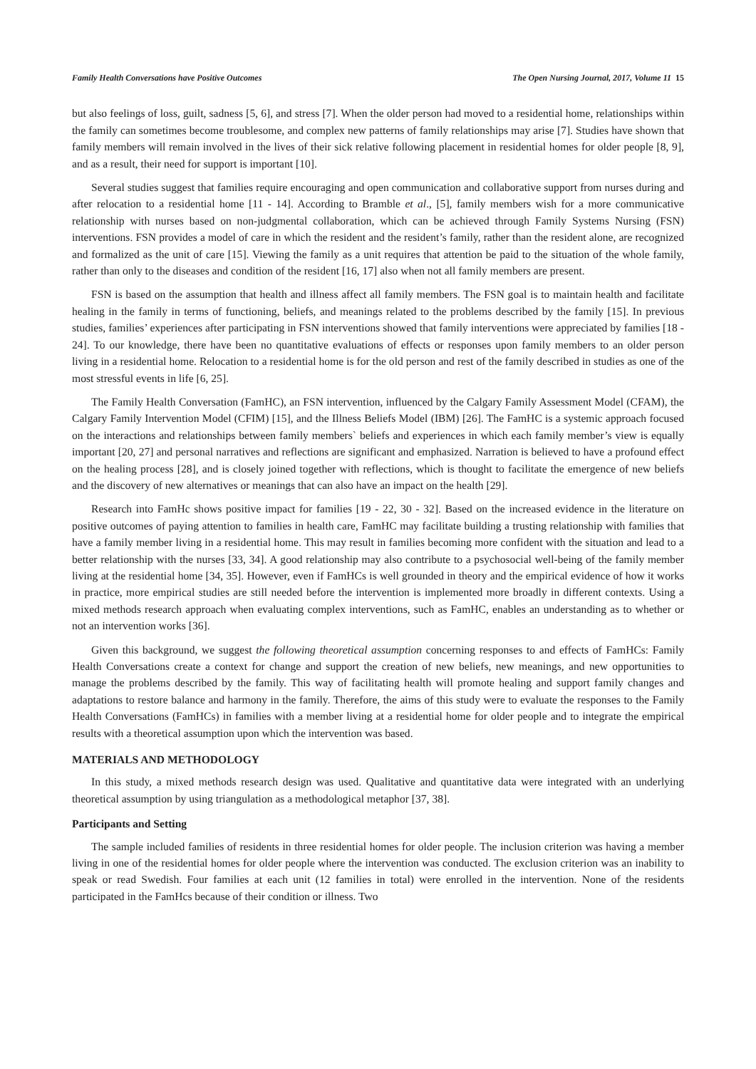Family Health Conversations have Positive Outcomes The Open Nursing Journal, 2017, Volume 11 15
but also feelings of loss, guilt, sadness [5, 6], and stress [7]. When the older person had moved to a residential home, relationships within the family can sometimes become troublesome, and complex new patterns of family relationships may arise [7]. Studies have shown that family members will remain involved in the lives of their sick relative following placement in residential homes for older people [8, 9], and as a result, their need for support is important [10].
Several studies suggest that families require encouraging and open communication and collaborative support from nurses during and after relocation to a residential home [11 - 14]. According to Bramble et al., [5], family members wish for a more communicative relationship with nurses based on non-judgmental collaboration, which can be achieved through Family Systems Nursing (FSN) interventions. FSN provides a model of care in which the resident and the resident’s family, rather than the resident alone, are recognized and formalized as the unit of care [15]. Viewing the family as a unit requires that attention be paid to the situation of the whole family, rather than only to the diseases and condition of the resident [16, 17] also when not all family members are present.
FSN is based on the assumption that health and illness affect all family members. The FSN goal is to maintain health and facilitate healing in the family in terms of functioning, beliefs, and meanings related to the problems described by the family [15]. In previous studies, families’ experiences after participating in FSN interventions showed that family interventions were appreciated by families [18 - 24]. To our knowledge, there have been no quantitative evaluations of effects or responses upon family members to an older person living in a residential home. Relocation to a residential home is for the old person and rest of the family described in studies as one of the most stressful events in life [6, 25].
The Family Health Conversation (FamHC), an FSN intervention, influenced by the Calgary Family Assessment Model (CFAM), the Calgary Family Intervention Model (CFIM) [15], and the Illness Beliefs Model (IBM) [26]. The FamHC is a systemic approach focused on the interactions and relationships between family members` beliefs and experiences in which each family member’s view is equally important [20, 27] and personal narratives and reflections are significant and emphasized. Narration is believed to have a profound effect on the healing process [28], and is closely joined together with reflections, which is thought to facilitate the emergence of new beliefs and the discovery of new alternatives or meanings that can also have an impact on the health [29].
Research into FamHc shows positive impact for families [19 - 22, 30 - 32]. Based on the increased evidence in the literature on positive outcomes of paying attention to families in health care, FamHC may facilitate building a trusting relationship with families that have a family member living in a residential home. This may result in families becoming more confident with the situation and lead to a better relationship with the nurses [33, 34]. A good relationship may also contribute to a psychosocial well-being of the family member living at the residential home [34, 35]. However, even if FamHCs is well grounded in theory and the empirical evidence of how it works in practice, more empirical studies are still needed before the intervention is implemented more broadly in different contexts. Using a mixed methods research approach when evaluating complex interventions, such as FamHC, enables an understanding as to whether or not an intervention works [36].
Given this background, we suggest the following theoretical assumption concerning responses to and effects of FamHCs: Family Health Conversations create a context for change and support the creation of new beliefs, new meanings, and new opportunities to manage the problems described by the family. This way of facilitating health will promote healing and support family changes and adaptations to restore balance and harmony in the family. Therefore, the aims of this study were to evaluate the responses to the Family Health Conversations (FamHCs) in families with a member living at a residential home for older people and to integrate the empirical results with a theoretical assumption upon which the intervention was based.
MATERIALS AND METHODOLOGY
In this study, a mixed methods research design was used. Qualitative and quantitative data were integrated with an underlying theoretical assumption by using triangulation as a methodological metaphor [37, 38].
Participants and Setting
The sample included families of residents in three residential homes for older people. The inclusion criterion was having a member living in one of the residential homes for older people where the intervention was conducted. The exclusion criterion was an inability to speak or read Swedish. Four families at each unit (12 families in total) were enrolled in the intervention. None of the residents participated in the FamHcs because of their condition or illness. Two